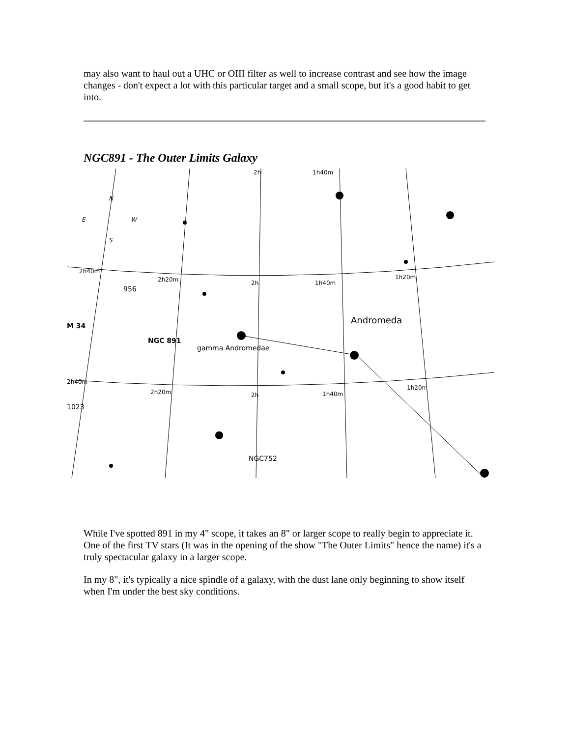may also want to haul out a UHC or OIII filter as well to increase contrast and see how the image changes - don't expect a lot with this particular target and a small scope, but it's a good habit to get into.
NGC891 - The Outer Limits Galaxy
Andromeda
NGC 891
gamma Andromedae
M 34
956
1023
NGC752
1h40m
2h
2h40m
2h20m
2h
1h40m
1h20m
2h40m
2h20m
2h
1h40m
1h20m
E
W
N
S
While I've spotted 891 in my 4" scope, it takes an 8" or larger scope to really begin to appreciate it. One of the first TV stars (It was in the opening of the show "The Outer Limits" hence the name) it's a truly spectacular galaxy in a larger scope.
In my 8", it's typically a nice spindle of a galaxy, with the dust lane only beginning to show itself when I'm under the best sky conditions.